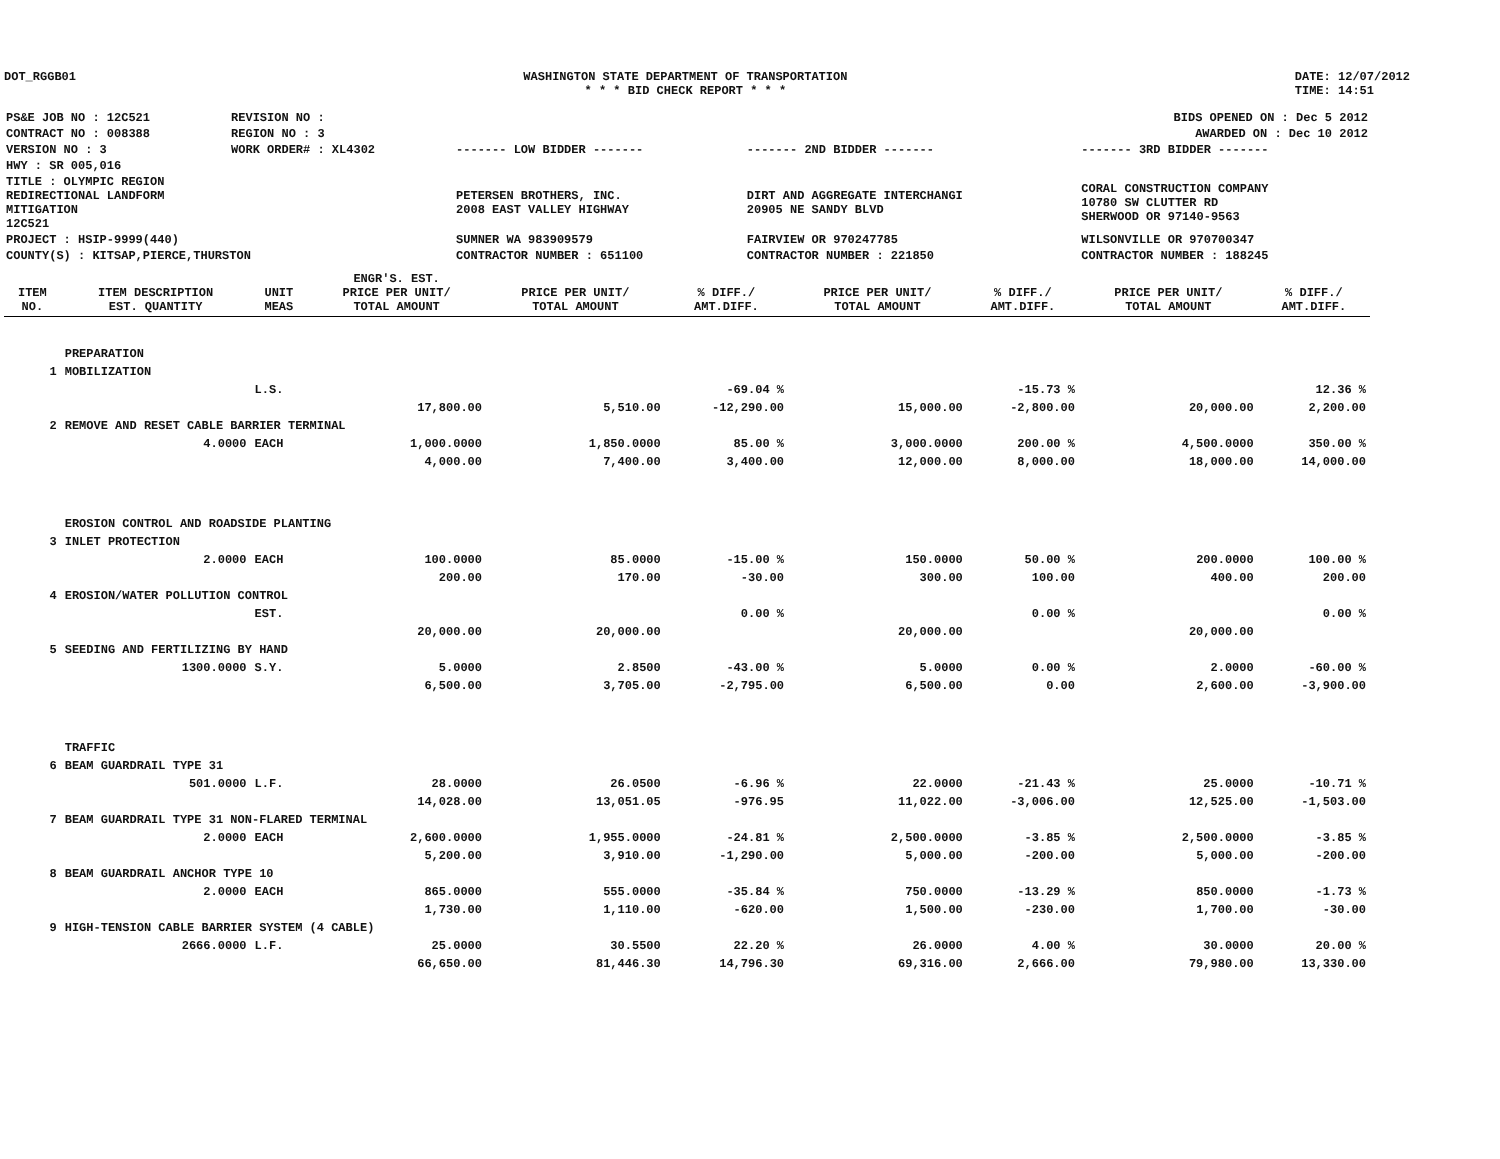DOT_RGGB01 WASHINGTON STATE DEPARTMENT OF TRANSPORTATION
* * * BID CHECK REPORT * * *
DATE: 12/07/2012
TIME: 14:51
| PS&E JOB NO : 12C521 | REVISION NO : | BIDS OPENED ON : Dec 5 2012 | | |
| CONTRACT NO : 008388 | REGION NO : 3 | AWARDED ON : Dec 10 2012 | | |
| VERSION NO : 3 | WORK ORDER# : XL4302 | ------- LOW BIDDER ------- | ------- 2ND BIDDER ------- | ------- 3RD BIDDER ------- |
| HWY : SR 005,016 | | | | |
| TITLE : OLYMPIC REGION REDIRECTIONAL LANDFORM MITIGATION 12C521 | | PETERSEN BROTHERS, INC. 2008 EAST VALLEY HIGHWAY | DIRT AND AGGREGATE INTERCHANGI 20905 NE SANDY BLVD | CORAL CONSTRUCTION COMPANY 10780 SW CLUTTER RD SHERWOOD OR 97140-9563 |
| PROJECT : HSIP-9999(440) | | SUMNER WA 983909579 | FAIRVIEW OR 970247785 | WILSONVILLE OR 970700347 |
| COUNTY(S) : KITSAP,PIERCE,THURSTON | | CONTRACTOR NUMBER : 651100 | CONTRACTOR NUMBER : 221850 | CONTRACTOR NUMBER : 188245 |
| ITEM NO. | ITEM DESCRIPTION EST. QUANTITY | UNIT MEAS | ENGR'S. EST. PRICE PER UNIT/ TOTAL AMOUNT | PRICE PER UNIT/ TOTAL AMOUNT | % DIFF./ AMT.DIFF. | PRICE PER UNIT/ TOTAL AMOUNT | % DIFF./ AMT.DIFF. | PRICE PER UNIT/ TOTAL AMOUNT | % DIFF./ AMT.DIFF. |
| --- | --- | --- | --- | --- | --- | --- | --- | --- | --- |
| | PREPARATION | | | | | | | | |
| 1 | MOBILIZATION | | | | | | | | |
| | | L.S. | | | -69.04 % | | -15.73 % | | 12.36 % |
| | | | 17,800.00 | 5,510.00 | -12,290.00 | 15,000.00 | -2,800.00 | 20,000.00 | 2,200.00 |
| 2 | REMOVE AND RESET CABLE BARRIER TERMINAL | | | | | | | | |
| | 4.0000 | EACH | 1,000.0000 | 1,850.0000 | 85.00 % | 3,000.0000 | 200.00 % | 4,500.0000 | 350.00 % |
| | | | 4,000.00 | 7,400.00 | 3,400.00 | 12,000.00 | 8,000.00 | 18,000.00 | 14,000.00 |
| | EROSION CONTROL AND ROADSIDE PLANTING | | | | | | | | |
| 3 | INLET PROTECTION | | | | | | | | |
| | 2.0000 | EACH | 100.0000 | 85.0000 | -15.00 % | 150.0000 | 50.00 % | 200.0000 | 100.00 % |
| | | | 200.00 | 170.00 | -30.00 | 300.00 | 100.00 | 400.00 | 200.00 |
| 4 | EROSION/WATER POLLUTION CONTROL | | | | | | | | |
| | | EST. | | | 0.00 % | | 0.00 % | | 0.00 % |
| | | | 20,000.00 | 20,000.00 | | 20,000.00 | | 20,000.00 | |
| 5 | SEEDING AND FERTILIZING BY HAND | | | | | | | | |
| | 1300.0000 | S.Y. | 5.0000 | 2.8500 | -43.00 % | 5.0000 | 0.00 % | 2.0000 | -60.00 % |
| | | | 6,500.00 | 3,705.00 | -2,795.00 | 6,500.00 | 0.00 | 2,600.00 | -3,900.00 |
| | TRAFFIC | | | | | | | | |
| 6 | BEAM GUARDRAIL TYPE 31 | | | | | | | | |
| | 501.0000 | L.F. | 28.0000 | 26.0500 | -6.96 % | 22.0000 | -21.43 % | 25.0000 | -10.71 % |
| | | | 14,028.00 | 13,051.05 | -976.95 | 11,022.00 | -3,006.00 | 12,525.00 | -1,503.00 |
| 7 | BEAM GUARDRAIL TYPE 31 NON-FLARED TERMINAL | | | | | | | | |
| | 2.0000 | EACH | 2,600.0000 | 1,955.0000 | -24.81 % | 2,500.0000 | -3.85 % | 2,500.0000 | -3.85 % |
| | | | 5,200.00 | 3,910.00 | -1,290.00 | 5,000.00 | -200.00 | 5,000.00 | -200.00 |
| 8 | BEAM GUARDRAIL ANCHOR TYPE 10 | | | | | | | | |
| | 2.0000 | EACH | 865.0000 | 555.0000 | -35.84 % | 750.0000 | -13.29 % | 850.0000 | -1.73 % |
| | | | 1,730.00 | 1,110.00 | -620.00 | 1,500.00 | -230.00 | 1,700.00 | -30.00 |
| 9 | HIGH-TENSION CABLE BARRIER SYSTEM (4 CABLE) | | | | | | | | |
| | 2666.0000 | L.F. | 25.0000 | 30.5500 | 22.20 % | 26.0000 | 4.00 % | 30.0000 | 20.00 % |
| | | | 66,650.00 | 81,446.30 | 14,796.30 | 69,316.00 | 2,666.00 | 79,980.00 | 13,330.00 |